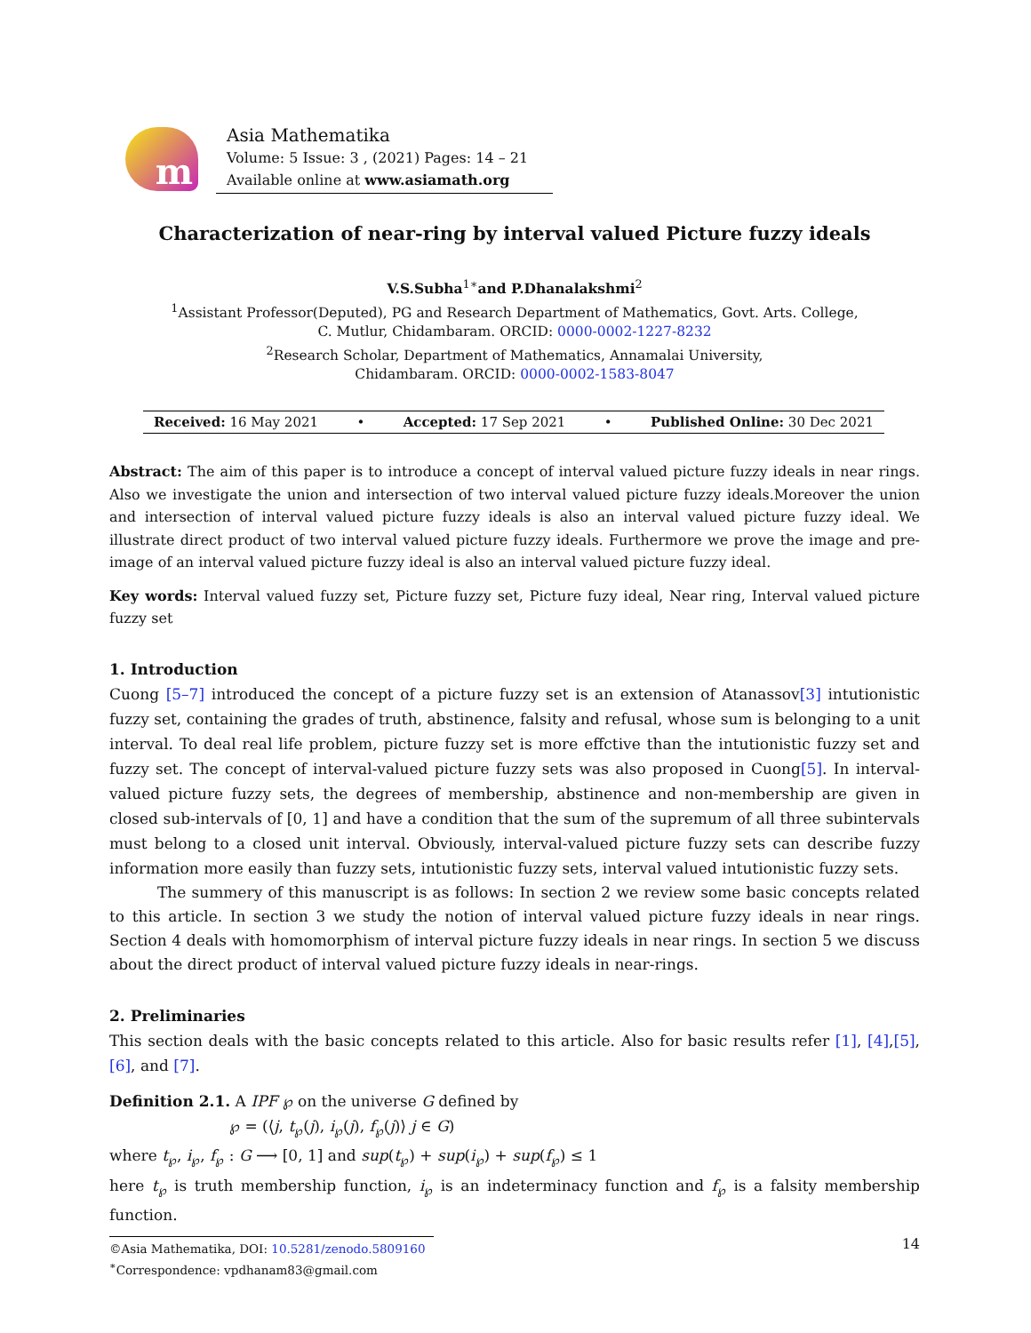m
Asia Mathematika
Volume: 5 Issue: 3 , (2021) Pages: 14 – 21
Available online at www.asiamath.org
Characterization of near-ring by interval valued Picture fuzzy ideals
V.S.Subha<sup>1∗</sup>and P.Dhanalakshmi<sup>2</sup>
<sup>1</sup> Assistant Professor(Deputed), PG and Research Department of Mathematics, Govt. Arts. College,
C. Mutlur, Chidambaram. ORCID: 0000-0002-1227-8232
<sup>2</sup> Research Scholar, Department of Mathematics, Annamalai University,
Chidambaram. ORCID: 0000-0002-1583-8047
Received: 16 May 2021 • Accepted: 17 Sep 2021 • Published Online: 30 Dec 2021
Abstract: The aim of this paper is to introduce a concept of interval valued picture fuzzy ideals in near rings. Also we investigate the union and intersection of two interval valued picture fuzzy ideals.Moreover the union and intersection of interval valued picture fuzzy ideals is also an interval valued picture fuzzy ideal. We illustrate direct product of two interval valued picture fuzzy ideals. Furthermore we prove the image and pre-image of an interval valued picture fuzzy ideal is also an interval valued picture fuzzy ideal.
Key words: Interval valued fuzzy set, Picture fuzzy set, Picture fuzy ideal, Near ring, Interval valued picture fuzzy set
1. Introduction
Cuong [5–7] introduced the concept of a picture fuzzy set is an extension of Atanassov[3] intutionistic fuzzy set, containing the grades of truth, abstinence, falsity and refusal, whose sum is belonging to a unit interval. To deal real life problem, picture fuzzy set is more effctive than the intutionistic fuzzy set and fuzzy set. The concept of interval-valued picture fuzzy sets was also proposed in Cuong[5]. In interval-valued picture fuzzy sets, the degrees of membership, abstinence and non-membership are given in closed sub-intervals of [0, 1] and have a condition that the sum of the supremum of all three subintervals must belong to a closed unit interval. Obviously, interval-valued picture fuzzy sets can describe fuzzy information more easily than fuzzy sets, intutionistic fuzzy sets, interval valued intutionistic fuzzy sets.
The summery of this manuscript is as follows: In section 2 we review some basic concepts related to this article. In section 3 we study the notion of interval valued picture fuzzy ideals in near rings. Section 4 deals with homomorphism of interval picture fuzzy ideals in near rings. In section 5 we discuss about the direct product of interval valued picture fuzzy ideals in near-rings.
2. Preliminaries
This section deals with the basic concepts related to this article. Also for basic results refer [1], [4],[5], [6], and [7].
Definition 2.1. A IPF ℘ on the universe G defined by
℘ = (⟨j, t<sub>℘</sub>(j), i<sub>℘</sub>(j), f<sub>℘</sub>(j)⟩ j ∈ G)
where t<sub>℘</sub>, i<sub>℘</sub>, f<sub>℘</sub> : G ⟶ [0, 1] and sup(t<sub>℘</sub>) + sup(i<sub>℘</sub>) + sup(f<sub>℘</sub>) ≤ 1
here t<sub>℘</sub> is truth membership function, i<sub>℘</sub> is an indeterminacy function and f<sub>℘</sub> is a falsity membership function.
©Asia Mathematika, DOI: 10.5281/zenodo.5809160
<sup>∗</sup>Correspondence: vpdhanam83@gmail.com
14